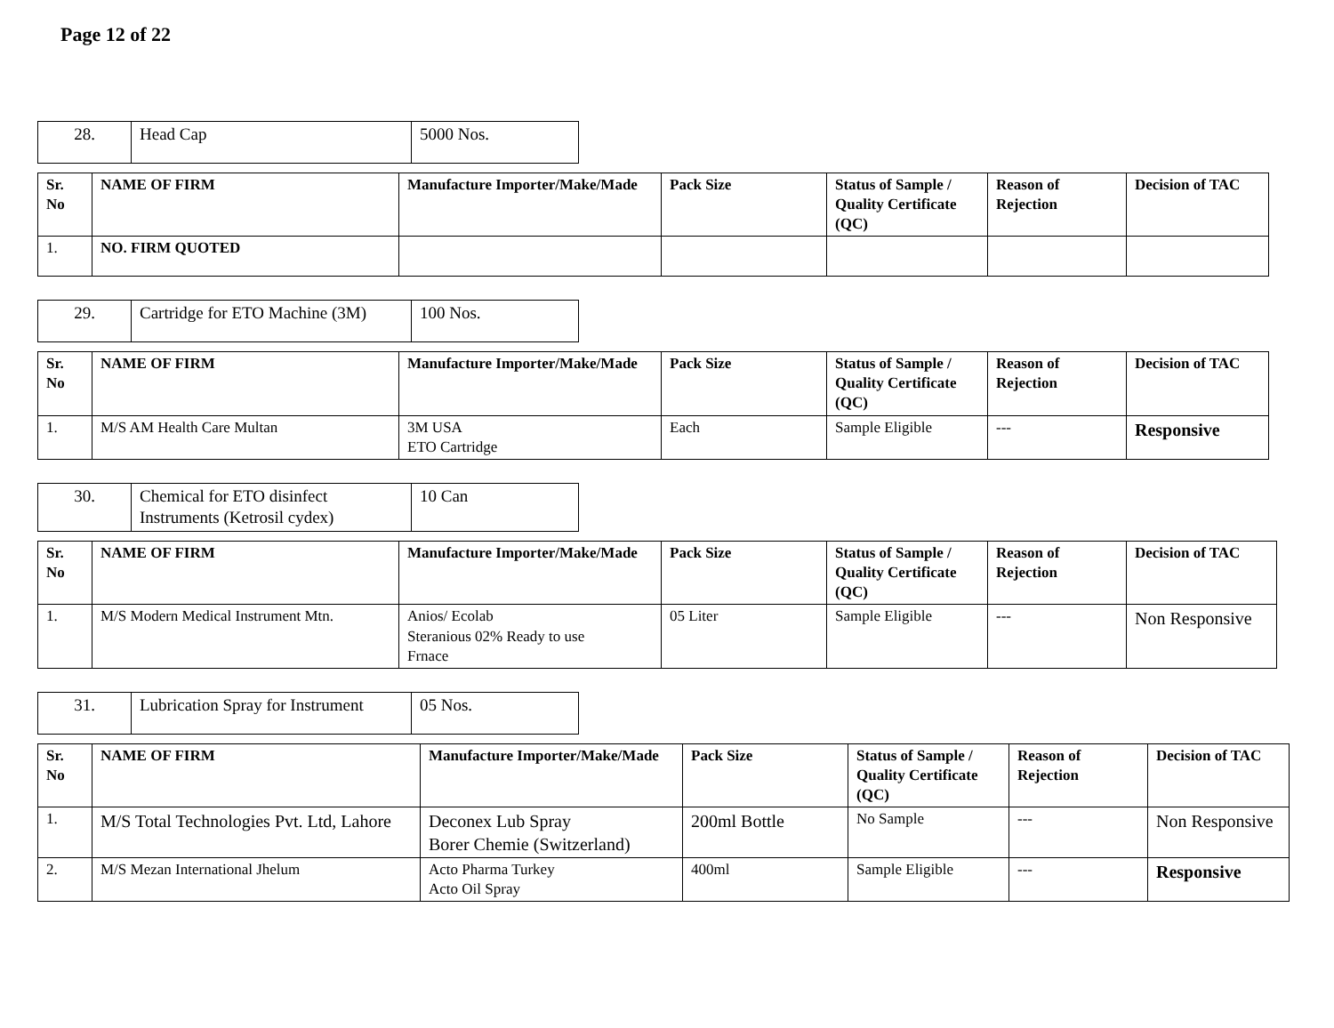Page 12 of 22
| 28. | Head Cap | 5000 Nos. |
| Sr. No | NAME OF FIRM | Manufacture Importer/Make/Made | Pack Size | Status of Sample / Quality Certificate (QC) | Reason of Rejection | Decision of TAC |
| --- | --- | --- | --- | --- | --- | --- |
| 1. | NO. FIRM QUOTED | | | | | |
| 29. | Cartridge for ETO Machine (3M) | 100 Nos. |
| Sr. No | NAME OF FIRM | Manufacture Importer/Make/Made | Pack Size | Status of Sample / Quality Certificate (QC) | Reason of Rejection | Decision of TAC |
| --- | --- | --- | --- | --- | --- | --- |
| 1. | M/S AM Health Care Multan | 3M USA ETO Cartridge | Each | Sample Eligible | --- | Responsive |
| 30. | Chemical for ETO disinfect Instruments (Ketrosil cydex) | 10 Can |
| Sr. No | NAME OF FIRM | Manufacture Importer/Make/Made | Pack Size | Status of Sample / Quality Certificate (QC) | Reason of Rejection | Decision of TAC |
| --- | --- | --- | --- | --- | --- | --- |
| 1. | M/S Modern Medical Instrument Mtn. | Anios/ Ecolab Steranious 02% Ready to use Frnace | 05 Liter | Sample Eligible | --- | Non Responsive |
| 31. | Lubrication Spray for Instrument | 05 Nos. |
| Sr. No | NAME OF FIRM | Manufacture Importer/Make/Made | Pack Size | Status of Sample / Quality Certificate (QC) | Reason of Rejection | Decision of TAC |
| --- | --- | --- | --- | --- | --- | --- |
| 1. | M/S Total Technologies Pvt. Ltd, Lahore | Deconex Lub Spray Borer Chemie (Switzerland) | 200ml Bottle | No Sample | --- | Non Responsive |
| 2. | M/S Mezan International Jhelum | Acto Pharma Turkey Acto Oil Spray | 400ml | Sample Eligible | --- | Responsive |